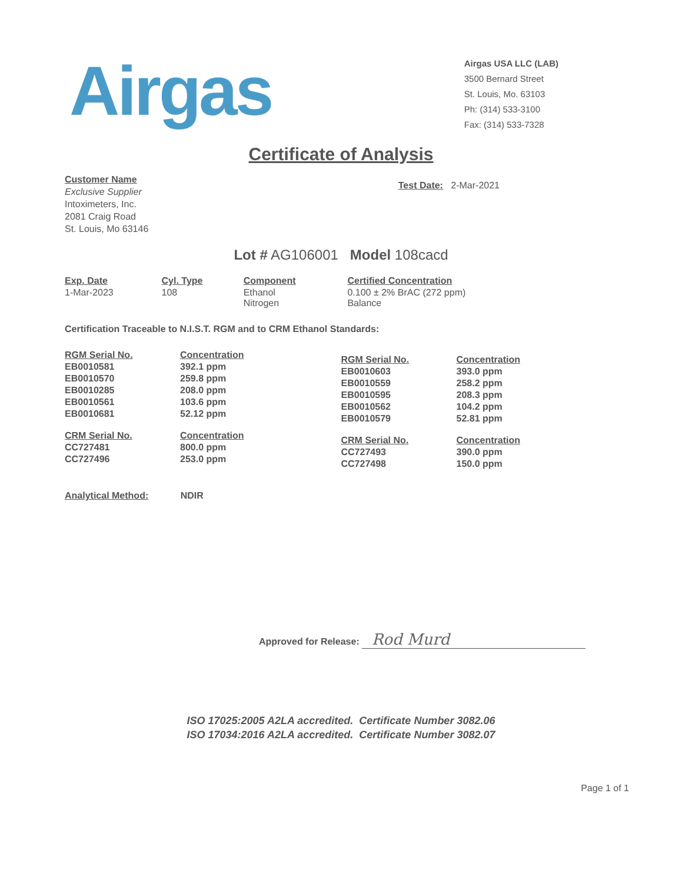Airgas
Airgas USA LLC (LAB)
3500 Bernard Street
St. Louis, Mo. 63103
Ph: (314) 533-3100
Fax: (314) 533-7328
Certificate of Analysis
Customer Name
Exclusive Supplier
Intoximeters, Inc.
2081 Craig Road
St. Louis, Mo 63146
Test Date: 2-Mar-2021
Lot # AG106001 Model 108cacd
| Exp. Date | Cyl. Type | Component | Certified Concentration |
| --- | --- | --- | --- |
| 1-Mar-2023 | 108 | Ethanol Nitrogen | 0.100 ± 2% BrAC (272 ppm) Balance |
Certification Traceable to N.I.S.T. RGM and to CRM Ethanol Standards:
| RGM Serial No. | Concentration |
| --- | --- |
| EB0010581 | 392.1 ppm |
| EB0010570 | 259.8 ppm |
| EB0010285 | 208.0 ppm |
| EB0010561 | 103.6 ppm |
| EB0010681 | 52.12 ppm |
| CRM Serial No. | Concentration |
| CC727481 | 800.0 ppm |
| CC727496 | 253.0 ppm |
| RGM Serial No. | Concentration |
| --- | --- |
| EB0010603 | 393.0 ppm |
| EB0010559 | 258.2 ppm |
| EB0010595 | 208.3 ppm |
| EB0010562 | 104.2 ppm |
| EB0010579 | 52.81 ppm |
| CRM Serial No. | Concentration |
| CC727493 | 390.0 ppm |
| CC727498 | 150.0 ppm |
Analytical Method: NDIR
Approved for Release: Rod Murd
ISO 17025:2005 A2LA accredited. Certificate Number 3082.06
ISO 17034:2016 A2LA accredited. Certificate Number 3082.07
Page 1 of 1